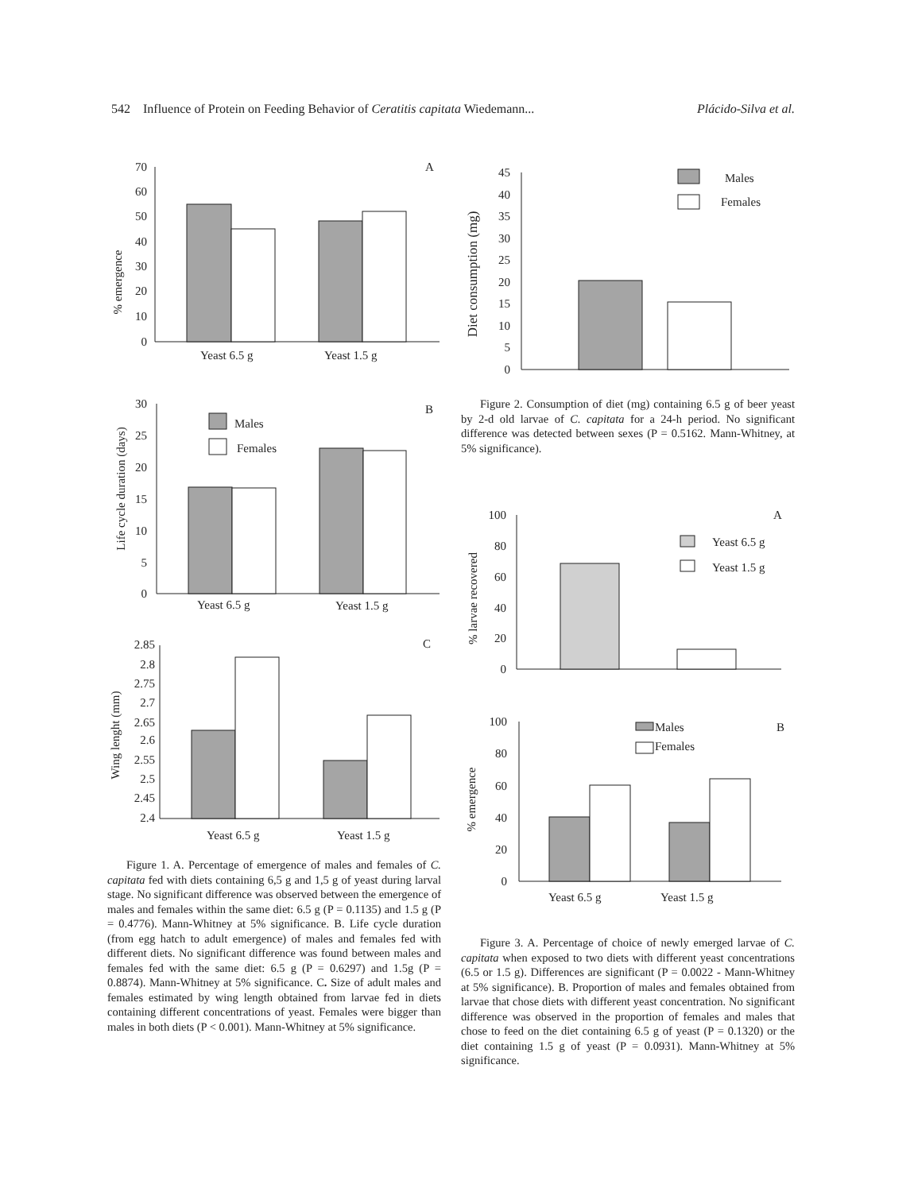542 Influence of Protein on Feeding Behavior of Ceratitis capitata Wiedemann... Plácido-Silva et al.
A
% emergence
70
60
50
40
30
20
10
0
Yeast 6.5 g
Yeast 1.5 g
B
Life cycle duration (days)
30
25
20
15
10
5
0
Males
Females
Yeast 6.5 g
Yeast 1.5 g
C
Wing lenght (mm)
2.85
2.8
2.75
2.7
2.65
2.6
2.55
2.5
2.45
2.4
Yeast 6.5 g
Yeast 1.5 g
Figure 1. A. Percentage of emergence of males and females of C. capitata fed with diets containing 6,5 g and 1,5 g of yeast during larval stage. No significant difference was observed between the emergence of males and females within the same diet: 6.5 g (P = 0.1135) and 1.5 g (P = 0.4776). Mann-Whitney at 5% significance. B. Life cycle duration (from egg hatch to adult emergence) of males and females fed with different diets. No significant difference was found between males and females fed with the same diet: 6.5 g (P = 0.6297) and 1.5g (P = 0.8874). Mann-Whitney at 5% significance. C. Size of adult males and females estimated by wing length obtained from larvae fed in diets containing different concentrations of yeast. Females were bigger than males in both diets (P < 0.001). Mann-Whitney at 5% significance.
Diet consumption (mg)
45
40
35
30
25
20
15
10
5
0
Males
Females
Figure 2. Consumption of diet (mg) containing 6.5 g of beer yeast by 2-d old larvae of C. capitata for a 24-h period. No significant difference was detected between sexes (P = 0.5162. Mann-Whitney, at 5% significance).
A
% larvae recovered
100
80
60
40
20
0
Yeast 6.5 g
Yeast 1.5 g
B
% emergence
100
80
60
40
20
0
Males
Females
Yeast 6.5 g
Yeast 1.5 g
Figure 3. A. Percentage of choice of newly emerged larvae of C. capitata when exposed to two diets with different yeast concentrations (6.5 or 1.5 g). Differences are significant (P = 0.0022 - Mann-Whitney at 5% significance). B. Proportion of males and females obtained from larvae that chose diets with different yeast concentration. No significant difference was observed in the proportion of females and males that chose to feed on the diet containing 6.5 g of yeast (P = 0.1320) or the diet containing 1.5 g of yeast (P = 0.0931). Mann-Whitney at 5% significance.